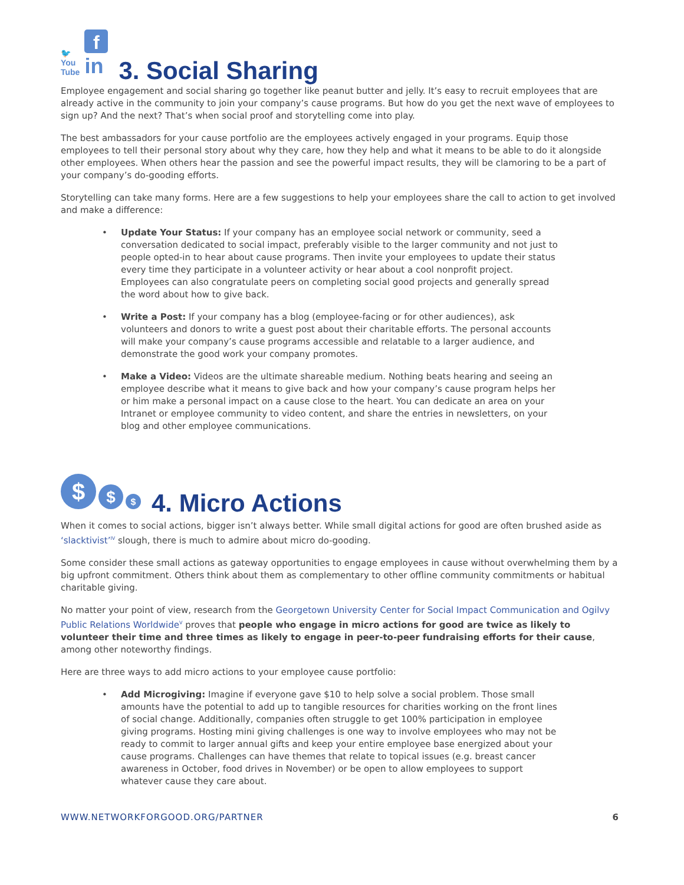🐦
You
Tube f
in 3. Social Sharing
Employee engagement and social sharing go together like peanut butter and jelly. It’s easy to recruit employees that are already active in the community to join your company’s cause programs. But how do you get the next wave of employees to sign up? And the next? That’s when social proof and storytelling come into play.
The best ambassadors for your cause portfolio are the employees actively engaged in your programs. Equip those employees to tell their personal story about why they care, how they help and what it means to be able to do it alongside other employees. When others hear the passion and see the powerful impact results, they will be clamoring to be a part of your company’s do-gooding efforts.
Storytelling can take many forms. Here are a few suggestions to help your employees share the call to action to get involved and make a difference:
• Update Your Status: If your company has an employee social network or community, seed a conversation dedicated to social impact, preferably visible to the larger community and not just to people opted-in to hear about cause programs. Then invite your employees to update their status every time they participate in a volunteer activity or hear about a cool nonprofit project. Employees can also congratulate peers on completing social good projects and generally spread the word about how to give back.
• Write a Post: If your company has a blog (employee-facing or for other audiences), ask volunteers and donors to write a guest post about their charitable efforts. The personal accounts will make your company’s cause programs accessible and relatable to a larger audience, and demonstrate the good work your company promotes.
• Make a Video: Videos are the ultimate shareable medium. Nothing beats hearing and seeing an employee describe what it means to give back and how your company’s cause program helps her or him make a personal impact on a cause close to the heart. You can dedicate an area on your Intranet or employee community to video content, and share the entries in newsletters, on your blog and other employee communications.
$ $ $ 4. Micro Actions
When it comes to social actions, bigger isn’t always better. While small digital actions for good are often brushed aside as ‘slacktivist’<sup>IV</sup> slough, there is much to admire about micro do-gooding.
Some consider these small actions as gateway opportunities to engage employees in cause without overwhelming them by a big upfront commitment. Others think about them as complementary to other offline community commitments or habitual charitable giving.
No matter your point of view, research from the Georgetown University Center for Social Impact Communication and Ogilvy Public Relations Worldwide<sup>V</sup> proves that people who engage in micro actions for good are twice as likely to volunteer their time and three times as likely to engage in peer-to-peer fundraising efforts for their cause, among other noteworthy findings.
Here are three ways to add micro actions to your employee cause portfolio:
• Add Microgiving: Imagine if everyone gave $10 to help solve a social problem. Those small amounts have the potential to add up to tangible resources for charities working on the front lines of social change. Additionally, companies often struggle to get 100% participation in employee giving programs. Hosting mini giving challenges is one way to involve employees who may not be ready to commit to larger annual gifts and keep your entire employee base energized about your cause programs. Challenges can have themes that relate to topical issues (e.g. breast cancer awareness in October, food drives in November) or be open to allow employees to support whatever cause they care about.
WWW.NETWORKFORGOOD.ORG/PARTNER 6